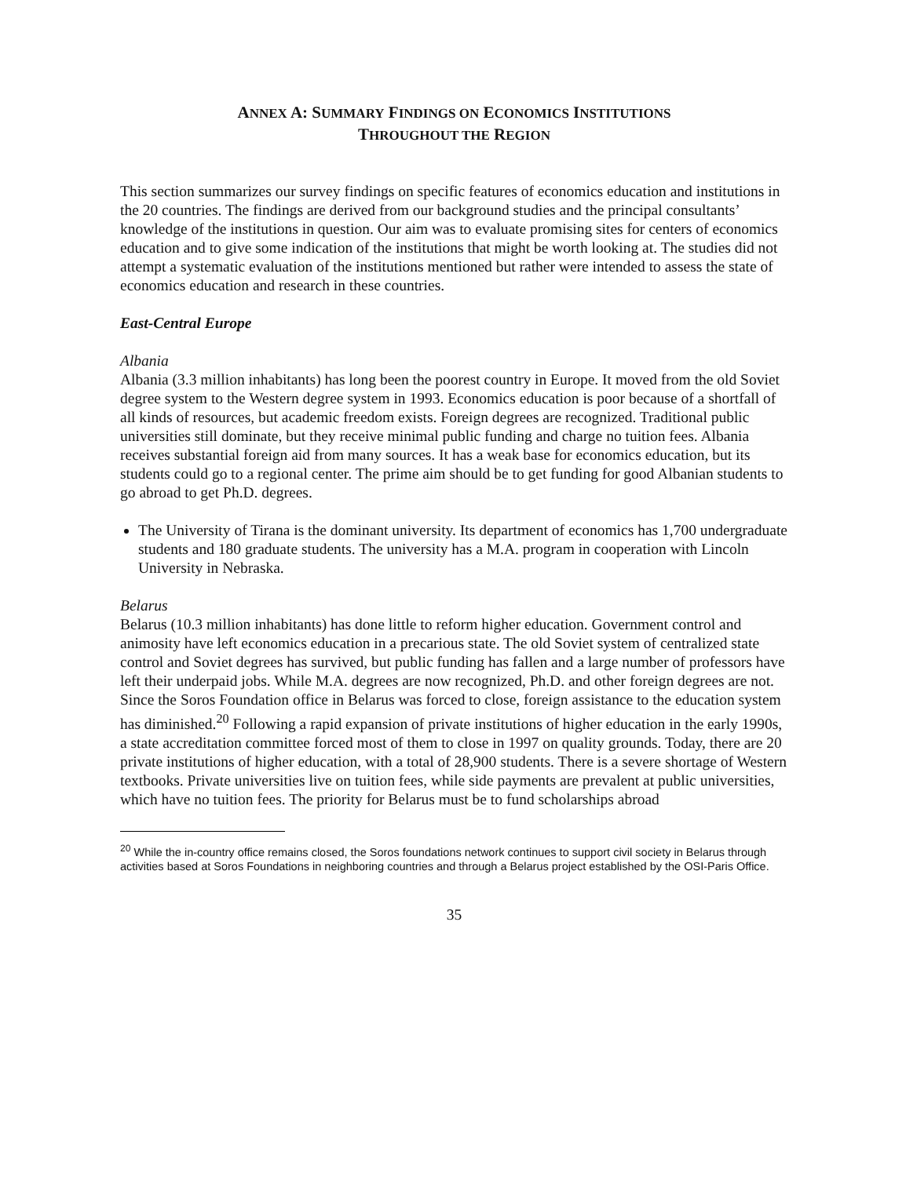ANNEX A: SUMMARY FINDINGS ON ECONOMICS INSTITUTIONS
THROUGHOUT THE REGION
This section summarizes our survey findings on specific features of economics education and institutions in the 20 countries. The findings are derived from our background studies and the principal consultants’ knowledge of the institutions in question. Our aim was to evaluate promising sites for centers of economics education and to give some indication of the institutions that might be worth looking at. The studies did not attempt a systematic evaluation of the institutions mentioned but rather were intended to assess the state of economics education and research in these countries.
East-Central Europe
Albania
Albania (3.3 million inhabitants) has long been the poorest country in Europe. It moved from the old Soviet degree system to the Western degree system in 1993. Economics education is poor because of a shortfall of all kinds of resources, but academic freedom exists. Foreign degrees are recognized. Traditional public universities still dominate, but they receive minimal public funding and charge no tuition fees. Albania receives substantial foreign aid from many sources. It has a weak base for economics education, but its students could go to a regional center. The prime aim should be to get funding for good Albanian students to go abroad to get Ph.D. degrees.
The University of Tirana is the dominant university. Its department of economics has 1,700 undergraduate students and 180 graduate students. The university has a M.A. program in cooperation with Lincoln University in Nebraska.
Belarus
Belarus (10.3 million inhabitants) has done little to reform higher education. Government control and animosity have left economics education in a precarious state. The old Soviet system of centralized state control and Soviet degrees has survived, but public funding has fallen and a large number of professors have left their underpaid jobs. While M.A. degrees are now recognized, Ph.D. and other foreign degrees are not. Since the Soros Foundation office in Belarus was forced to close, foreign assistance to the education system has diminished.<sup>20</sup> Following a rapid expansion of private institutions of higher education in the early 1990s, a state accreditation committee forced most of them to close in 1997 on quality grounds. Today, there are 20 private institutions of higher education, with a total of 28,900 students. There is a severe shortage of Western textbooks. Private universities live on tuition fees, while side payments are prevalent at public universities, which have no tuition fees. The priority for Belarus must be to fund scholarships abroad
<sup>20</sup> While the in-country office remains closed, the Soros foundations network continues to support civil society in Belarus through activities based at Soros Foundations in neighboring countries and through a Belarus project established by the OSI-Paris Office.
35